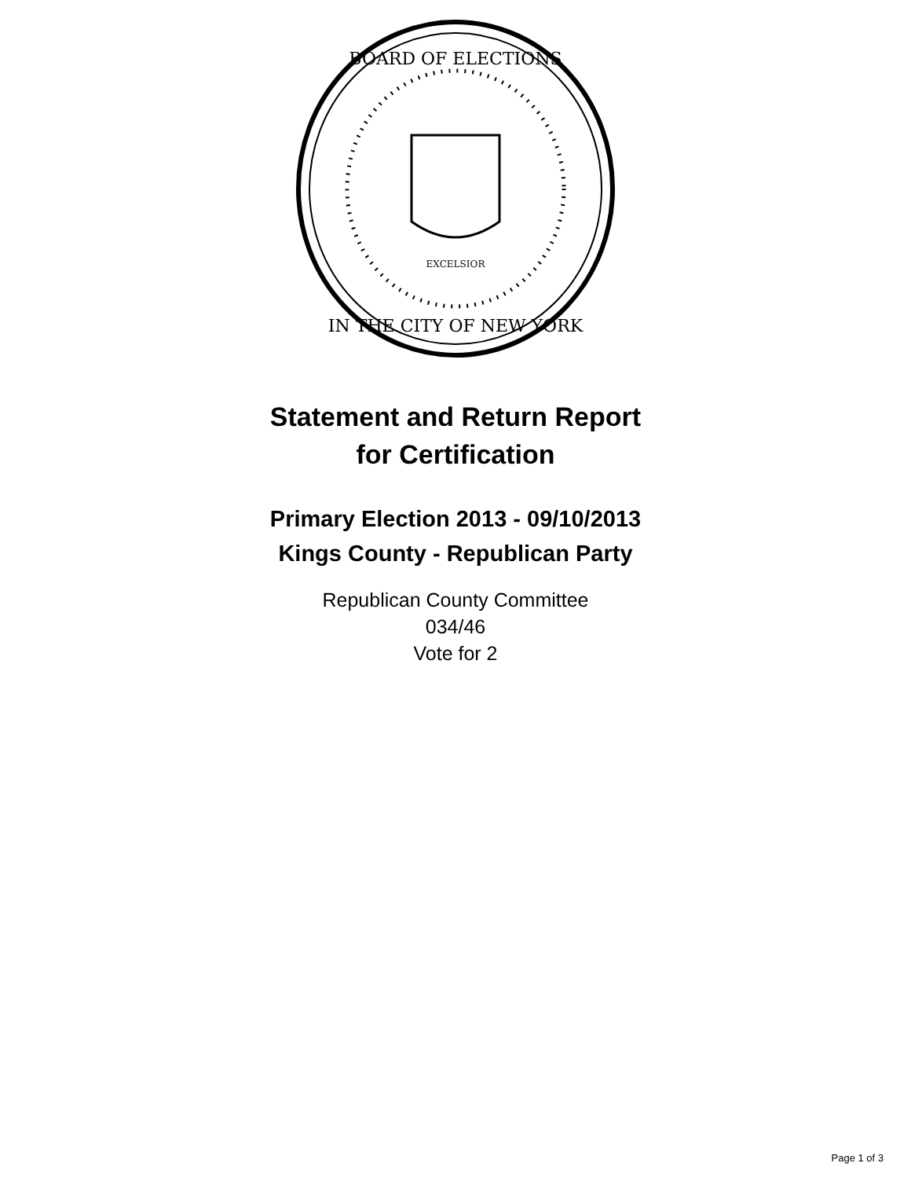BOARD OF ELECTIONS
IN THE CITY OF NEW YORK
EXCELSIOR
Statement and Return Report
for Certification
Primary Election 2013 - 09/10/2013
Kings County - Republican Party
Republican County Committee
034/46
Vote for 2
Page 1 of 3